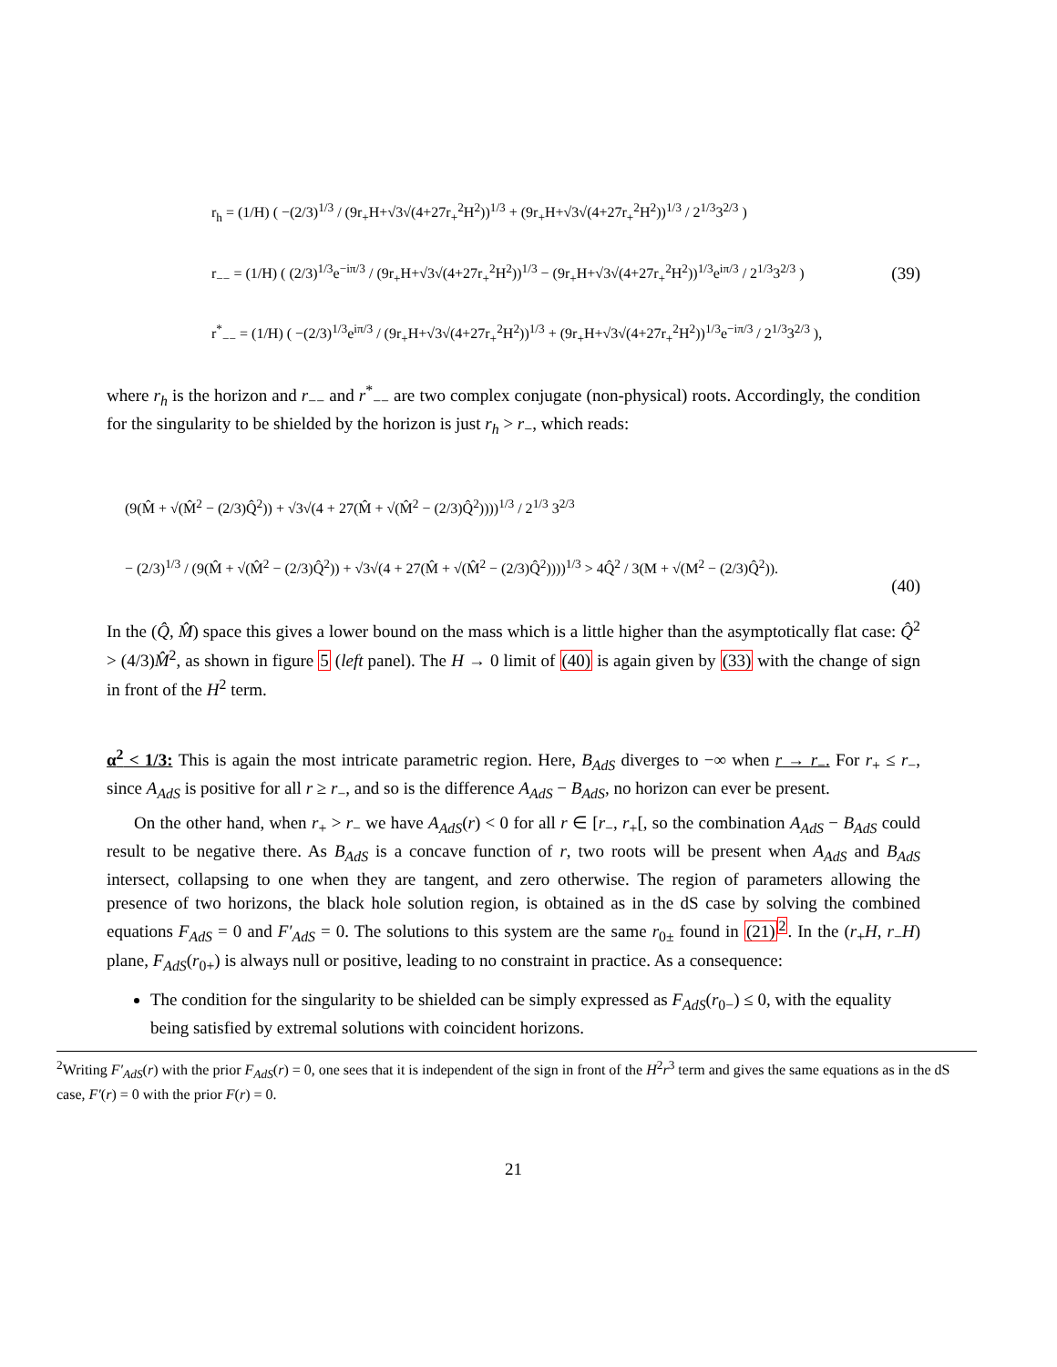r<sub>h</sub> = (1/H) ( −(2/3)<sup>1/3</sup> / (9r<sub>+</sub>H+√3√(4+27r<sub>+</sub><sup>2</sup>H<sup>2</sup>))<sup>1/3</sup> + (9r<sub>+</sub>H+√3√(4+27r<sub>+</sub><sup>2</sup>H<sup>2</sup>))<sup>1/3</sup> / 2<sup>1/3</sup>3<sup>2/3</sup> )
r<sub>−−</sub> = (1/H) ( (2/3)<sup>1/3</sup>e<sup>−iπ/3</sup> / (9r<sub>+</sub>H+√3√(4+27r<sub>+</sub><sup>2</sup>H<sup>2</sup>))<sup>1/3</sup> − (9r<sub>+</sub>H+√3√(4+27r<sub>+</sub><sup>2</sup>H<sup>2</sup>))<sup>1/3</sup>e<sup>iπ/3</sup> / 2<sup>1/3</sup>3<sup>2/3</sup> )
r<sup>*</sup><sub>−−</sub> = (1/H) ( −(2/3)<sup>1/3</sup>e<sup>iπ/3</sup> / (9r<sub>+</sub>H+√3√(4+27r<sub>+</sub><sup>2</sup>H<sup>2</sup>))<sup>1/3</sup> + (9r<sub>+</sub>H+√3√(4+27r<sub>+</sub><sup>2</sup>H<sup>2</sup>))<sup>1/3</sup>e<sup>−iπ/3</sup> / 2<sup>1/3</sup>3<sup>2/3</sup> ),
(39)
where r<sub>h</sub> is the horizon and r<sub>−−</sub> and r<sup>*</sup><sub>−−</sub> are two complex conjugate (non-physical) roots. Accordingly, the condition for the singularity to be shielded by the horizon is just r<sub>h</sub> > r<sub>−</sub>, which reads:
(9(M̂ + √(M̂<sup>2</sup> − (2/3)Q̂<sup>2</sup>)) + √3√(4 + 27(M̂ + √(M̂<sup>2</sup> − (2/3)Q̂<sup>2</sup>))))<sup>1/3</sup> / 2<sup>1/3</sup> 3<sup>2/3</sup>
− (2/3)<sup>1/3</sup> / (9(M̂ + √(M̂<sup>2</sup> − (2/3)Q̂<sup>2</sup>)) + √3√(4 + 27(M̂ + √(M̂<sup>2</sup> − (2/3)Q̂<sup>2</sup>))))<sup>1/3</sup> > 4Q̂<sup>2</sup> / 3(M + √(M<sup>2</sup> − (2/3)Q̂<sup>2</sup>)).
(40)
In the (Q̂, M̂) space this gives a lower bound on the mass which is a little higher than the asymptotically flat case: Q̂<sup>2</sup> > (4/3)M̂<sup>2</sup>, as shown in figure 5 (left panel). The H → 0 limit of (40) is again given by (33) with the change of sign in front of the H<sup>2</sup> term.
α<sup>2</sup> < 1/3: This is again the most intricate parametric region. Here, B<sub>AdS</sub> diverges to −∞ when r → r<sub>−</sub>. For r<sub>+</sub> ≤ r<sub>−</sub>, since A<sub>AdS</sub> is positive for all r ≥ r<sub>−</sub>, and so is the difference A<sub>AdS</sub> − B<sub>AdS</sub>, no horizon can ever be present.
On the other hand, when r<sub>+</sub> > r<sub>−</sub> we have A<sub>AdS</sub>(r) < 0 for all r ∈ [r<sub>−</sub>, r<sub>+</sub>[, so the combination A<sub>AdS</sub> − B<sub>AdS</sub> could result to be negative there. As B<sub>AdS</sub> is a concave function of r, two roots will be present when A<sub>AdS</sub> and B<sub>AdS</sub> intersect, collapsing to one when they are tangent, and zero otherwise. The region of parameters allowing the presence of two horizons, the black hole solution region, is obtained as in the dS case by solving the combined equations F<sub>AdS</sub> = 0 and F′<sub>AdS</sub> = 0. The solutions to this system are the same r<sub>0±</sub> found in (21)<sup>2</sup>. In the (r<sub>+</sub>H, r<sub>−</sub>H) plane, F<sub>AdS</sub>(r<sub>0+</sub>) is always null or positive, leading to no constraint in practice. As a consequence:
The condition for the singularity to be shielded can be simply expressed as F<sub>AdS</sub>(r<sub>0−</sub>) ≤ 0, with the equality being satisfied by extremal solutions with coincident horizons.
<sup>2</sup> Writing F′<sub>AdS</sub>(r) with the prior F<sub>AdS</sub>(r) = 0, one sees that it is independent of the sign in front of the H<sup>2</sup>r<sup>3</sup> term and gives the same equations as in the dS case, F′(r) = 0 with the prior F(r) = 0.
21